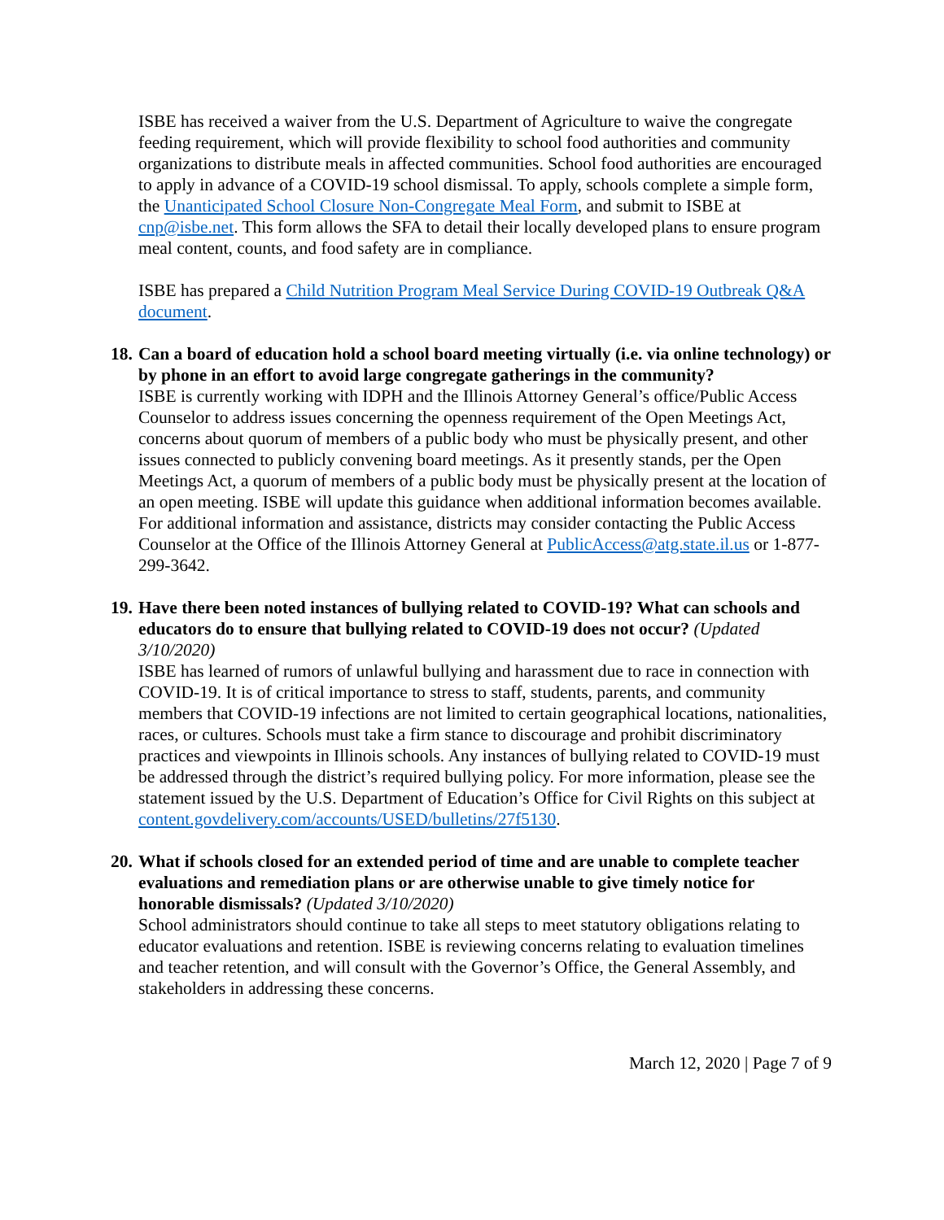ISBE has received a waiver from the U.S. Department of Agriculture to waive the congregate feeding requirement, which will provide flexibility to school food authorities and community organizations to distribute meals in affected communities. School food authorities are encouraged to apply in advance of a COVID-19 school dismissal. To apply, schools complete a simple form, the Unanticipated School Closure Non-Congregate Meal Form, and submit to ISBE at cnp@isbe.net. This form allows the SFA to detail their locally developed plans to ensure program meal content, counts, and food safety are in compliance.
ISBE has prepared a Child Nutrition Program Meal Service During COVID-19 Outbreak Q&A document.
18. Can a board of education hold a school board meeting virtually (i.e. via online technology) or by phone in an effort to avoid large congregate gatherings in the community?
ISBE is currently working with IDPH and the Illinois Attorney General’s office/Public Access Counselor to address issues concerning the openness requirement of the Open Meetings Act, concerns about quorum of members of a public body who must be physically present, and other issues connected to publicly convening board meetings. As it presently stands, per the Open Meetings Act, a quorum of members of a public body must be physically present at the location of an open meeting. ISBE will update this guidance when additional information becomes available.
For additional information and assistance, districts may consider contacting the Public Access Counselor at the Office of the Illinois Attorney General at PublicAccess@atg.state.il.us or 1-877-299-3642.
19. Have there been noted instances of bullying related to COVID-19? What can schools and educators do to ensure that bullying related to COVID-19 does not occur? (Updated 3/10/2020)
ISBE has learned of rumors of unlawful bullying and harassment due to race in connection with COVID-19. It is of critical importance to stress to staff, students, parents, and community members that COVID-19 infections are not limited to certain geographical locations, nationalities, races, or cultures. Schools must take a firm stance to discourage and prohibit discriminatory practices and viewpoints in Illinois schools. Any instances of bullying related to COVID-19 must be addressed through the district’s required bullying policy. For more information, please see the statement issued by the U.S. Department of Education’s Office for Civil Rights on this subject at content.govdelivery.com/accounts/USED/bulletins/27f5130.
20. What if schools closed for an extended period of time and are unable to complete teacher evaluations and remediation plans or are otherwise unable to give timely notice for honorable dismissals? (Updated 3/10/2020)
School administrators should continue to take all steps to meet statutory obligations relating to educator evaluations and retention. ISBE is reviewing concerns relating to evaluation timelines and teacher retention, and will consult with the Governor’s Office, the General Assembly, and stakeholders in addressing these concerns.
March 12, 2020 | Page 7 of 9